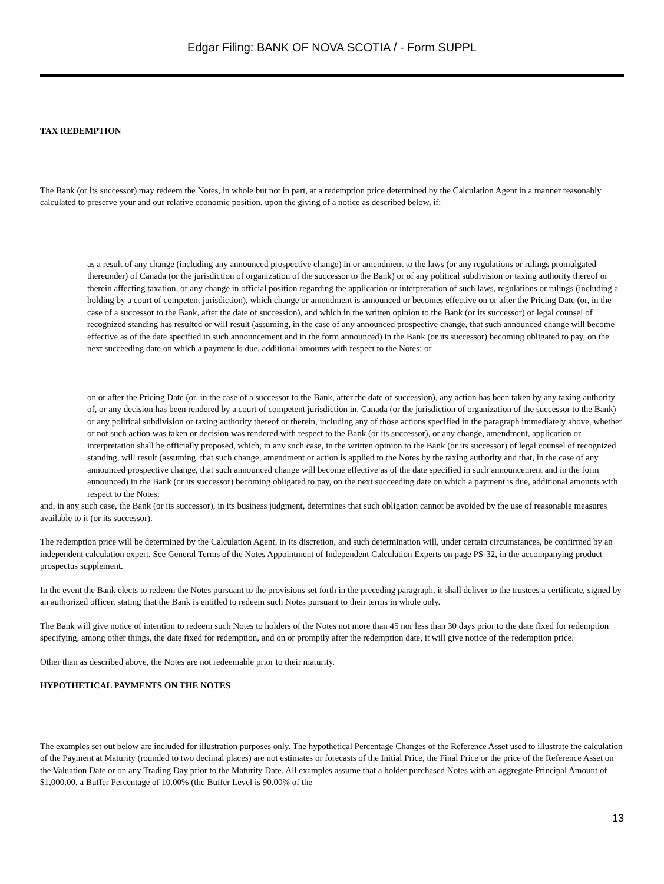Edgar Filing: BANK OF NOVA SCOTIA / - Form SUPPL
TAX REDEMPTION
The Bank (or its successor) may redeem the Notes, in whole but not in part, at a redemption price determined by the Calculation Agent in a manner reasonably calculated to preserve your and our relative economic position, upon the giving of a notice as described below, if:
as a result of any change (including any announced prospective change) in or amendment to the laws (or any regulations or rulings promulgated thereunder) of Canada (or the jurisdiction of organization of the successor to the Bank) or of any political subdivision or taxing authority thereof or therein affecting taxation, or any change in official position regarding the application or interpretation of such laws, regulations or rulings (including a holding by a court of competent jurisdiction), which change or amendment is announced or becomes effective on or after the Pricing Date (or, in the case of a successor to the Bank, after the date of succession), and which in the written opinion to the Bank (or its successor) of legal counsel of recognized standing has resulted or will result (assuming, in the case of any announced prospective change, that such announced change will become effective as of the date specified in such announcement and in the form announced) in the Bank (or its successor) becoming obligated to pay, on the next succeeding date on which a payment is due, additional amounts with respect to the Notes; or
on or after the Pricing Date (or, in the case of a successor to the Bank, after the date of succession), any action has been taken by any taxing authority of, or any decision has been rendered by a court of competent jurisdiction in, Canada (or the jurisdiction of organization of the successor to the Bank) or any political subdivision or taxing authority thereof or therein, including any of those actions specified in the paragraph immediately above, whether or not such action was taken or decision was rendered with respect to the Bank (or its successor), or any change, amendment, application or interpretation shall be officially proposed, which, in any such case, in the written opinion to the Bank (or its successor) of legal counsel of recognized standing, will result (assuming, that such change, amendment or action is applied to the Notes by the taxing authority and that, in the case of any announced prospective change, that such announced change will become effective as of the date specified in such announcement and in the form announced) in the Bank (or its successor) becoming obligated to pay, on the next succeeding date on which a payment is due, additional amounts with respect to the Notes;
and, in any such case, the Bank (or its successor), in its business judgment, determines that such obligation cannot be avoided by the use of reasonable measures available to it (or its successor).
The redemption price will be determined by the Calculation Agent, in its discretion, and such determination will, under certain circumstances, be confirmed by an independent calculation expert. See General Terms of the Notes Appointment of Independent Calculation Experts on page PS-32, in the accompanying product prospectus supplement.
In the event the Bank elects to redeem the Notes pursuant to the provisions set forth in the preceding paragraph, it shall deliver to the trustees a certificate, signed by an authorized officer, stating that the Bank is entitled to redeem such Notes pursuant to their terms in whole only.
The Bank will give notice of intention to redeem such Notes to holders of the Notes not more than 45 nor less than 30 days prior to the date fixed for redemption specifying, among other things, the date fixed for redemption, and on or promptly after the redemption date, it will give notice of the redemption price.
Other than as described above, the Notes are not redeemable prior to their maturity.
HYPOTHETICAL PAYMENTS ON THE NOTES
The examples set out below are included for illustration purposes only. The hypothetical Percentage Changes of the Reference Asset used to illustrate the calculation of the Payment at Maturity (rounded to two decimal places) are not estimates or forecasts of the Initial Price, the Final Price or the price of the Reference Asset on the Valuation Date or on any Trading Day prior to the Maturity Date. All examples assume that a holder purchased Notes with an aggregate Principal Amount of $1,000.00, a Buffer Percentage of 10.00% (the Buffer Level is 90.00% of the
13